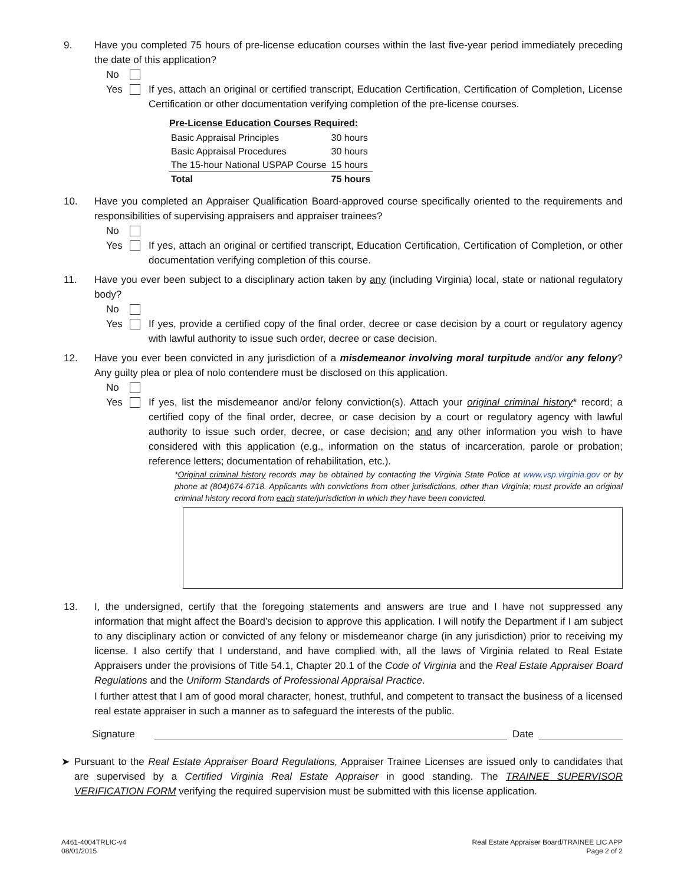9. Have you completed 75 hours of pre-license education courses within the last five-year period immediately preceding the date of this application?
No
Yes If yes, attach an original or certified transcript, Education Certification, Certification of Completion, License Certification or other documentation verifying completion of the pre-license courses.
| Pre-License Education Courses Required: | |
| --- | --- |
| Basic Appraisal Principles | 30 hours |
| Basic Appraisal Procedures | 30 hours |
| The 15-hour National USPAP Course | 15 hours |
| Total | 75 hours |
10. Have you completed an Appraiser Qualification Board-approved course specifically oriented to the requirements and responsibilities of supervising appraisers and appraiser trainees?
No
Yes If yes, attach an original or certified transcript, Education Certification, Certification of Completion, or other documentation verifying completion of this course.
11. Have you ever been subject to a disciplinary action taken by any (including Virginia) local, state or national regulatory body?
No
Yes If yes, provide a certified copy of the final order, decree or case decision by a court or regulatory agency with lawful authority to issue such order, decree or case decision.
12. Have you ever been convicted in any jurisdiction of a misdemeanor involving moral turpitude and/or any felony? Any guilty plea or plea of nolo contendere must be disclosed on this application.
No
Yes If yes, list the misdemeanor and/or felony conviction(s). Attach your original criminal history* record; a certified copy of the final order, decree, or case decision by a court or regulatory agency with lawful authority to issue such order, decree, or case decision; and any other information you wish to have considered with this application (e.g., information on the status of incarceration, parole or probation; reference letters; documentation of rehabilitation, etc.).
*Original criminal history records may be obtained by contacting the Virginia State Police at www.vsp.virginia.gov or by phone at (804)674-6718. Applicants with convictions from other jurisdictions, other than Virginia; must provide an original criminal history record from each state/jurisdiction in which they have been convicted.
13. I, the undersigned, certify that the foregoing statements and answers are true and I have not suppressed any information that might affect the Board’s decision to approve this application. I will notify the Department if I am subject to any disciplinary action or convicted of any felony or misdemeanor charge (in any jurisdiction) prior to receiving my license. I also certify that I understand, and have complied with, all the laws of Virginia related to Real Estate Appraisers under the provisions of Title 54.1, Chapter 20.1 of the Code of Virginia and the Real Estate Appraiser Board Regulations and the Uniform Standards of Professional Appraisal Practice.
I further attest that I am of good moral character, honest, truthful, and competent to transact the business of a licensed real estate appraiser in such a manner as to safeguard the interests of the public.
Signature Date
➤ Pursuant to the Real Estate Appraiser Board Regulations, Appraiser Trainee Licenses are issued only to candidates that are supervised by a Certified Virginia Real Estate Appraiser in good standing. The TRAINEE SUPERVISOR VERIFICATION FORM verifying the required supervision must be submitted with this license application.
A461-4004TRLIC-v4
08/01/2015
Real Estate Appraiser Board/TRAINEE LIC APP
Page 2 of 2